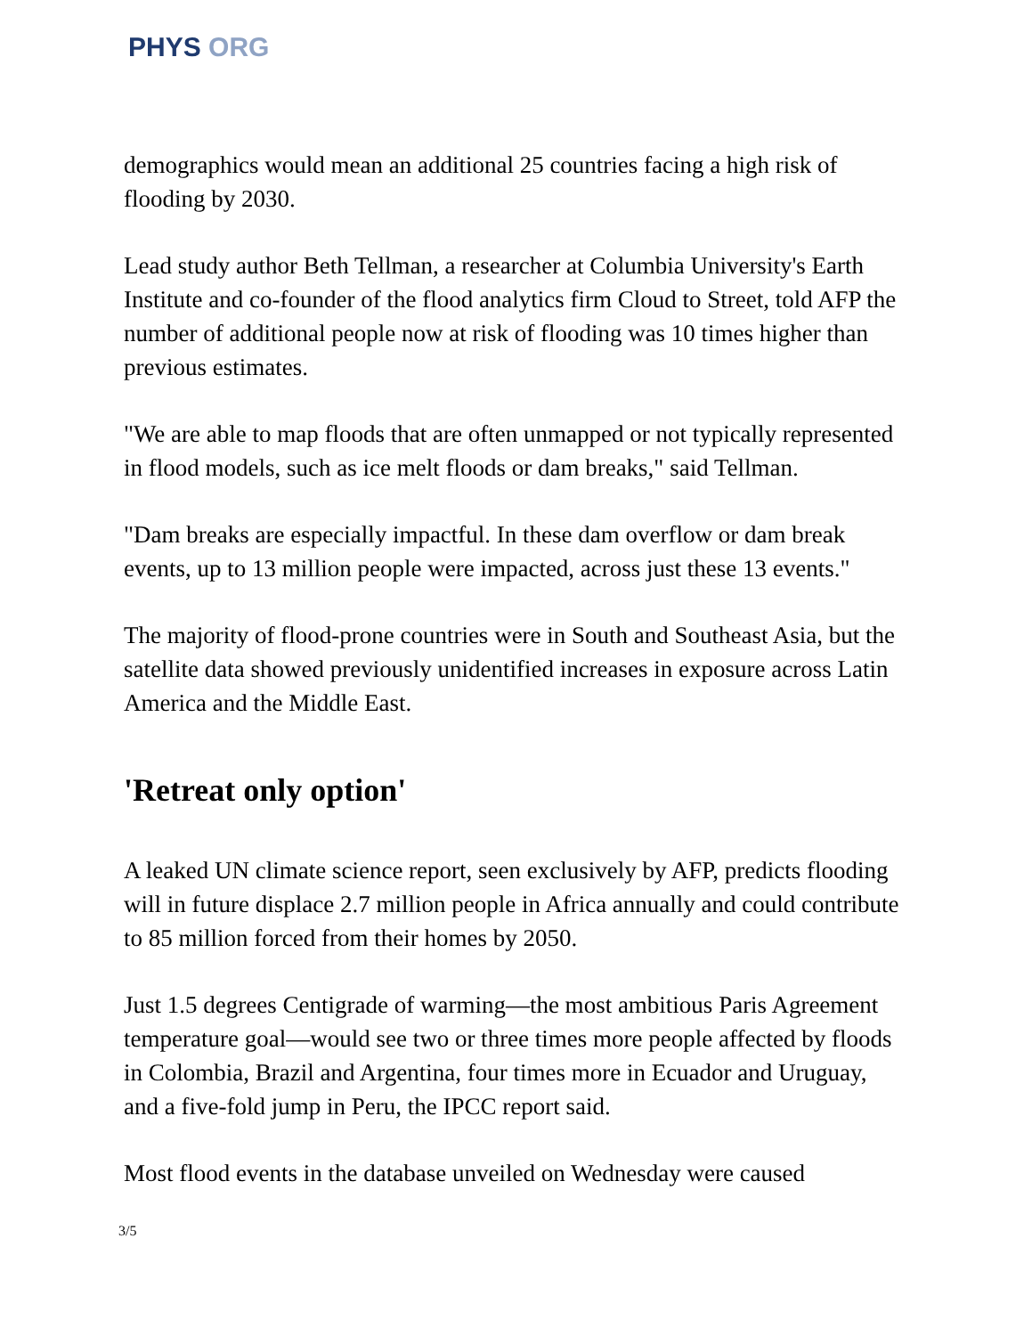PHYS ORG
demographics would mean an additional 25 countries facing a high risk of flooding by 2030.
Lead study author Beth Tellman, a researcher at Columbia University's Earth Institute and co-founder of the flood analytics firm Cloud to Street, told AFP the number of additional people now at risk of flooding was 10 times higher than previous estimates.
"We are able to map floods that are often unmapped or not typically represented in flood models, such as ice melt floods or dam breaks," said Tellman.
"Dam breaks are especially impactful. In these dam overflow or dam break events, up to 13 million people were impacted, across just these 13 events."
The majority of flood-prone countries were in South and Southeast Asia, but the satellite data showed previously unidentified increases in exposure across Latin America and the Middle East.
'Retreat only option'
A leaked UN climate science report, seen exclusively by AFP, predicts flooding will in future displace 2.7 million people in Africa annually and could contribute to 85 million forced from their homes by 2050.
Just 1.5 degrees Centigrade of warming—the most ambitious Paris Agreement temperature goal—would see two or three times more people affected by floods in Colombia, Brazil and Argentina, four times more in Ecuador and Uruguay, and a five-fold jump in Peru, the IPCC report said.
Most flood events in the database unveiled on Wednesday were caused
3/5